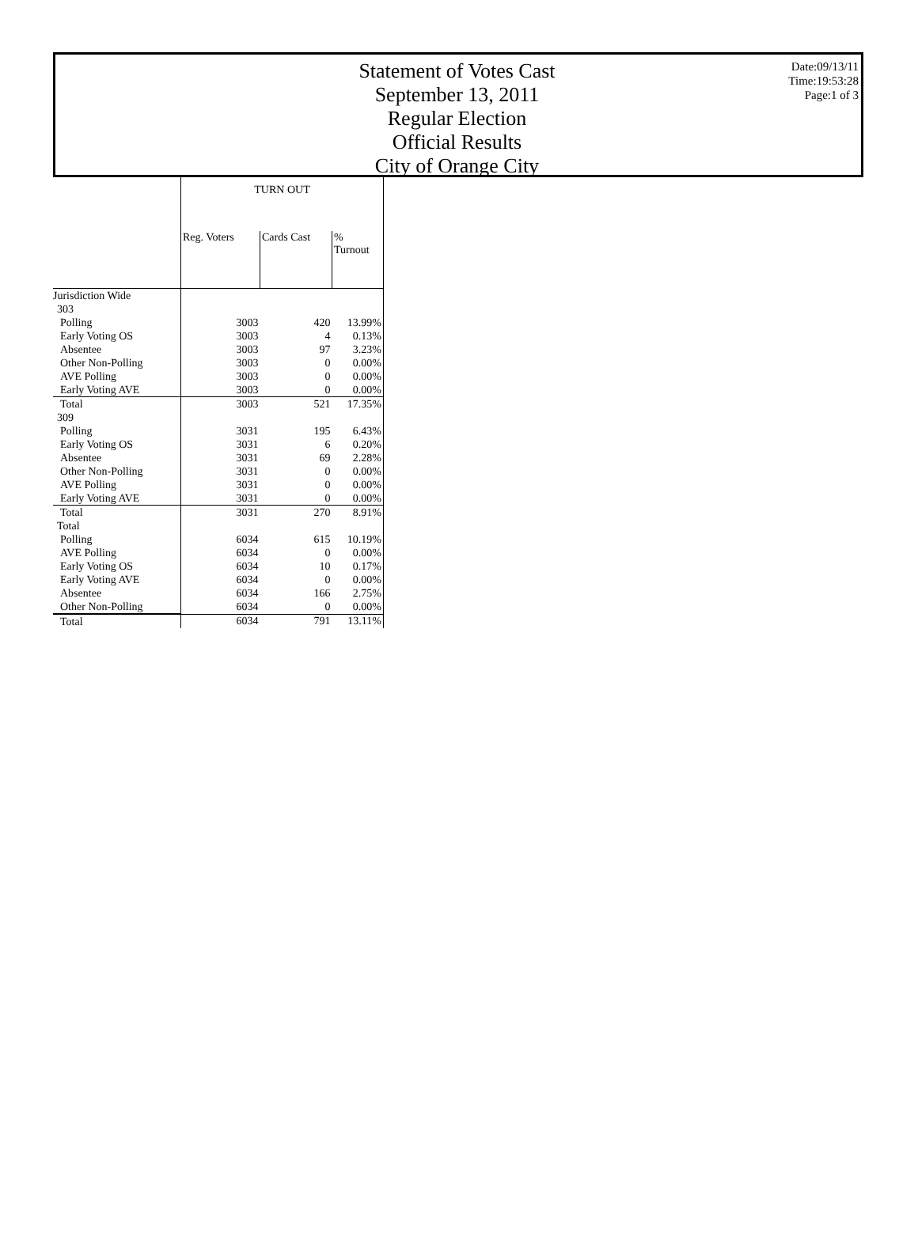Statement of Votes Cast
September 13, 2011
Regular Election
Official Results
City of Orange City
Date:09/13/11
Time:19:53:28
Page:1 of 3
| | TURN OUT | | |
| --- | --- | --- | --- |
| | Reg. Voters | Cards Cast | % Turnout |
| Jurisdiction Wide | | | |
| 303 | | | |
| Polling | 3003 | 420 | 13.99% |
| Early Voting OS | 3003 | 4 | 0.13% |
| Absentee | 3003 | 97 | 3.23% |
| Other Non-Polling | 3003 | 0 | 0.00% |
| AVE Polling | 3003 | 0 | 0.00% |
| Early Voting AVE | 3003 | 0 | 0.00% |
| Total | 3003 | 521 | 17.35% |
| 309 | | | |
| Polling | 3031 | 195 | 6.43% |
| Early Voting OS | 3031 | 6 | 0.20% |
| Absentee | 3031 | 69 | 2.28% |
| Other Non-Polling | 3031 | 0 | 0.00% |
| AVE Polling | 3031 | 0 | 0.00% |
| Early Voting AVE | 3031 | 0 | 0.00% |
| Total | 3031 | 270 | 8.91% |
| Total | | | |
| Polling | 6034 | 615 | 10.19% |
| AVE Polling | 6034 | 0 | 0.00% |
| Early Voting OS | 6034 | 10 | 0.17% |
| Early Voting AVE | 6034 | 0 | 0.00% |
| Absentee | 6034 | 166 | 2.75% |
| Other Non-Polling | 6034 | 0 | 0.00% |
| Total | 6034 | 791 | 13.11% |